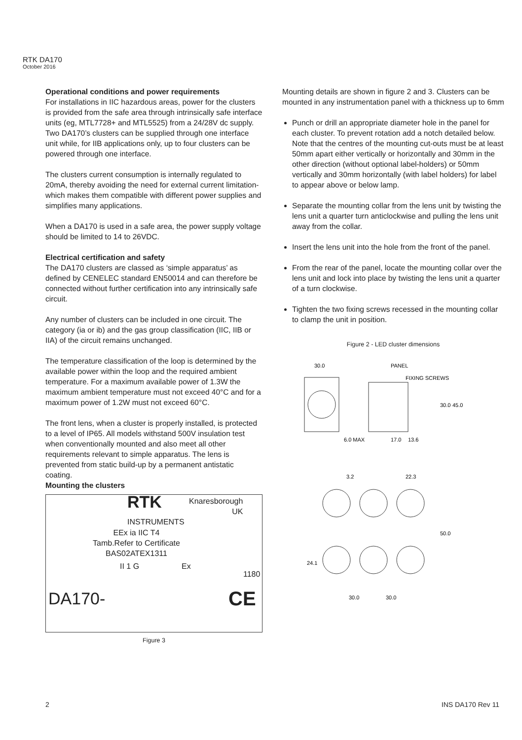RTK DA170
October 2016
Operational conditions and power requirements
For installations in IIC hazardous areas, power for the clusters is provided from the safe area through intrinsically safe interface units (eg, MTL7728+ and MTL5525) from a 24/28V dc supply. Two DA170’s clusters can be supplied through one interface unit while, for IIB applications only, up to four clusters can be powered through one interface.
The clusters current consumption is internally regulated to 20mA, thereby avoiding the need for external current limitation- which makes them compatible with different power supplies and simplifies many applications.
When a DA170 is used in a safe area, the power supply voltage should be limited to 14 to 26VDC.
Electrical certification and safety
The DA170 clusters are classed as ‘simple apparatus’ as defined by CENELEC standard EN50014 and can therefore be connected without further certification into any intrinsically safe circuit.
Any number of clusters can be included in one circuit. The category (ia or ib) and the gas group classification (IIC, IIB or IIA) of the circuit remains unchanged.
The temperature classification of the loop is determined by the available power within the loop and the required ambient temperature. For a maximum available power of 1.3W the maximum ambient temperature must not exceed 40°C and for a maximum power of 1.2W must not exceed 60°C.
The front lens, when a cluster is properly installed, is protected to a level of IP65. All models withstand 500V insulation test when conventionally mounted and also meet all other requirements relevant to simple apparatus. The lens is prevented from static build-up by a permanent antistatic coating.
Mounting the clusters
RTK
INSTRUMENTS
Knaresborough
UK
EEx ia IIC T4
Tamb.Refer to Certificate
BAS02ATEX1311
II 1 G Ex
1180
DA170- CE
Figure 3
Mounting details are shown in figure 2 and 3. Clusters can be mounted in any instrumentation panel with a thickness up to 6mm
Punch or drill an appropriate diameter hole in the panel for each cluster. To prevent rotation add a notch detailed below. Note that the centres of the mounting cut-outs must be at least 50mm apart either vertically or horizontally and 30mm in the other direction (without optional label-holders) or 50mm vertically and 30mm horizontally (with label holders) for label to appear above or below lamp.
Separate the mounting collar from the lens unit by twisting the lens unit a quarter turn anticlockwise and pulling the lens unit away from the collar.
Insert the lens unit into the hole from the front of the panel.
From the rear of the panel, locate the mounting collar over the lens unit and lock into place by twisting the lens unit a quarter of a turn clockwise.
Tighten the two fixing screws recessed in the mounting collar to clamp the unit in position.
Figure 2 - LED cluster dimensions
30.0
PANEL
FIXING SCREWS
30.0
45.0
6.0 MAX
17.0
13.6
3.2
22.3
50.0
24.1
30.0
30.0
2 INS DA170 Rev 11